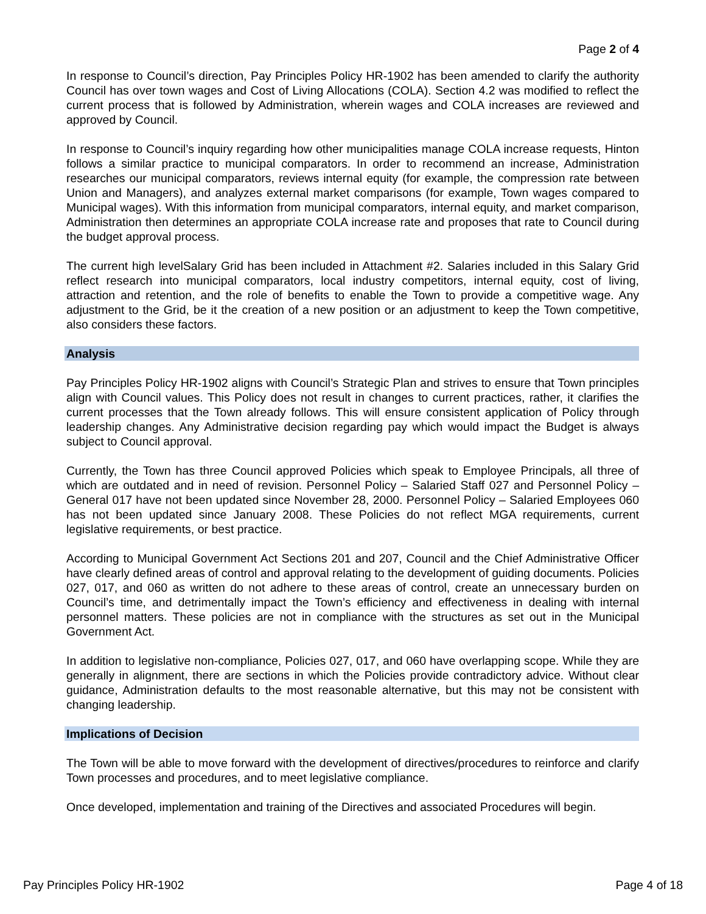Page 2 of 4
In response to Council’s direction, Pay Principles Policy HR-1902 has been amended to clarify the authority Council has over town wages and Cost of Living Allocations (COLA). Section 4.2 was modified to reflect the current process that is followed by Administration, wherein wages and COLA increases are reviewed and approved by Council.
In response to Council’s inquiry regarding how other municipalities manage COLA increase requests, Hinton follows a similar practice to municipal comparators. In order to recommend an increase, Administration researches our municipal comparators, reviews internal equity (for example, the compression rate between Union and Managers), and analyzes external market comparisons (for example, Town wages compared to Municipal wages). With this information from municipal comparators, internal equity, and market comparison, Administration then determines an appropriate COLA increase rate and proposes that rate to Council during the budget approval process.
The current high levelSalary Grid has been included in Attachment #2. Salaries included in this Salary Grid reflect research into municipal comparators, local industry competitors, internal equity, cost of living, attraction and retention, and the role of benefits to enable the Town to provide a competitive wage. Any adjustment to the Grid, be it the creation of a new position or an adjustment to keep the Town competitive, also considers these factors.
Analysis
Pay Principles Policy HR-1902 aligns with Council’s Strategic Plan and strives to ensure that Town principles align with Council values. This Policy does not result in changes to current practices, rather, it clarifies the current processes that the Town already follows. This will ensure consistent application of Policy through leadership changes. Any Administrative decision regarding pay which would impact the Budget is always subject to Council approval.
Currently, the Town has three Council approved Policies which speak to Employee Principals, all three of which are outdated and in need of revision. Personnel Policy – Salaried Staff 027 and Personnel Policy – General 017 have not been updated since November 28, 2000. Personnel Policy – Salaried Employees 060 has not been updated since January 2008. These Policies do not reflect MGA requirements, current legislative requirements, or best practice.
According to Municipal Government Act Sections 201 and 207, Council and the Chief Administrative Officer have clearly defined areas of control and approval relating to the development of guiding documents. Policies 027, 017, and 060 as written do not adhere to these areas of control, create an unnecessary burden on Council’s time, and detrimentally impact the Town’s efficiency and effectiveness in dealing with internal personnel matters. These policies are not in compliance with the structures as set out in the Municipal Government Act.
In addition to legislative non-compliance, Policies 027, 017, and 060 have overlapping scope. While they are generally in alignment, there are sections in which the Policies provide contradictory advice. Without clear guidance, Administration defaults to the most reasonable alternative, but this may not be consistent with changing leadership.
Implications of Decision
The Town will be able to move forward with the development of directives/procedures to reinforce and clarify Town processes and procedures, and to meet legislative compliance.
Once developed, implementation and training of the Directives and associated Procedures will begin.
Pay Principles Policy HR-1902 Page 4 of 18